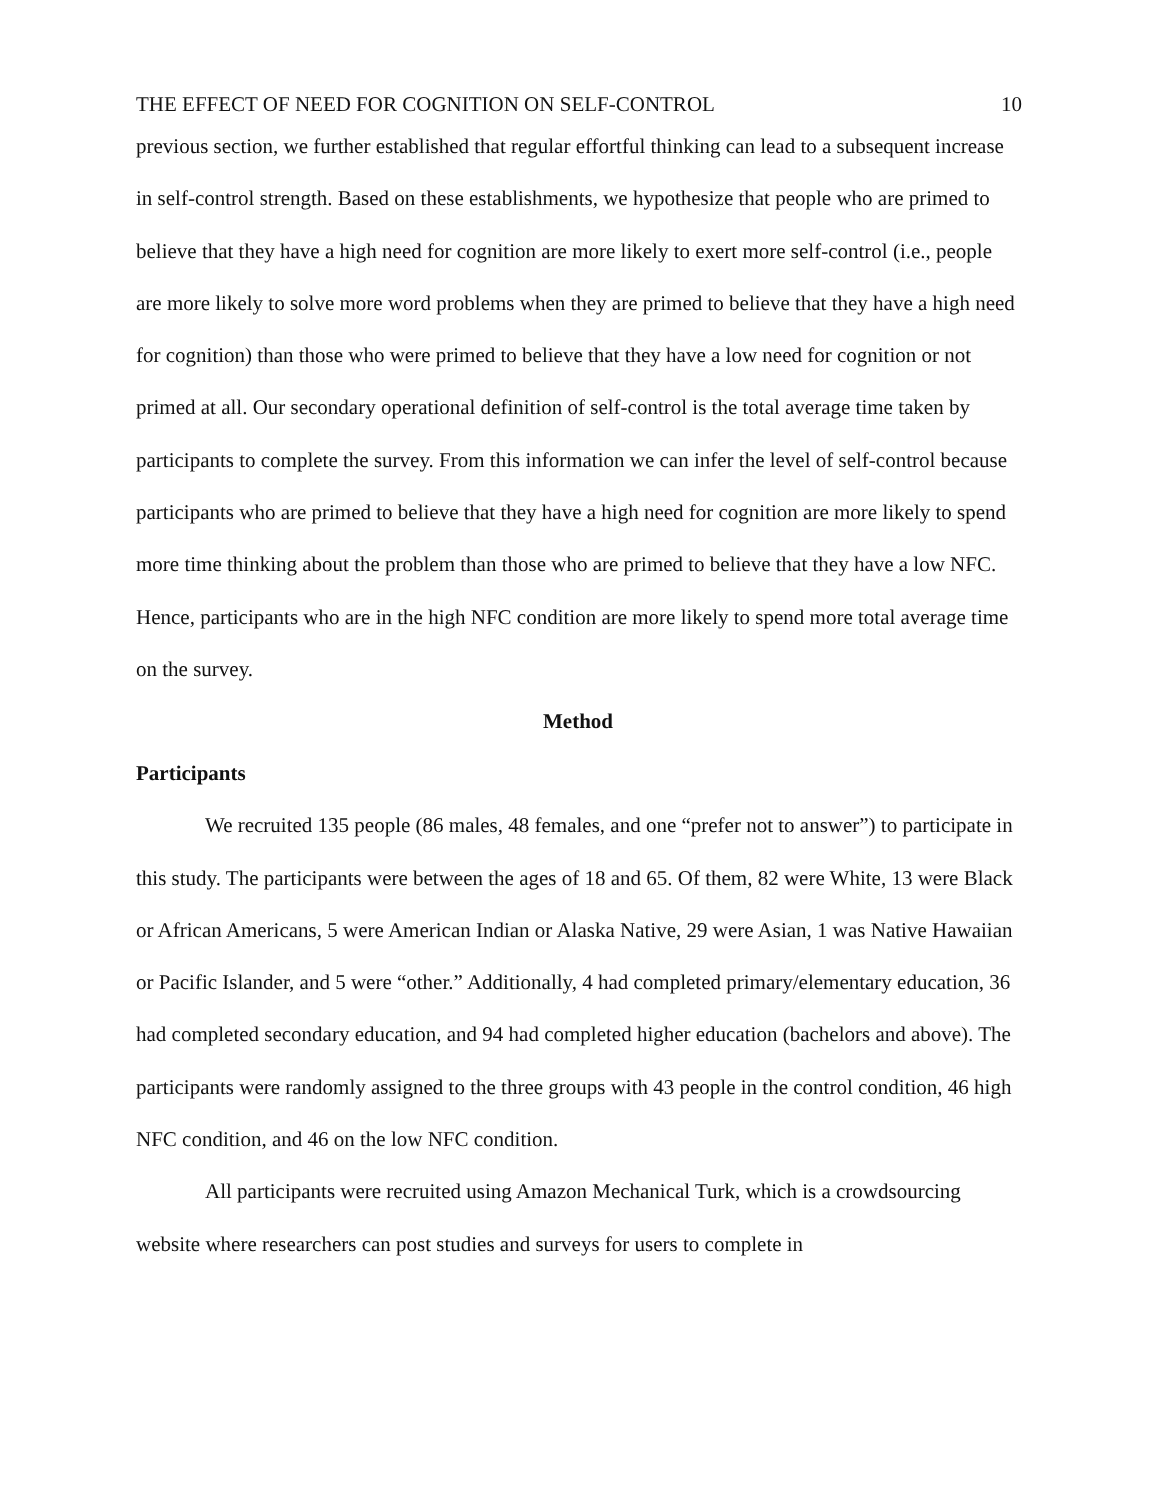THE EFFECT OF NEED FOR COGNITION ON SELF-CONTROL 10
previous section, we further established that regular effortful thinking can lead to a subsequent increase in self-control strength. Based on these establishments, we hypothesize that people who are primed to believe that they have a high need for cognition are more likely to exert more self-control (i.e., people are more likely to solve more word problems when they are primed to believe that they have a high need for cognition) than those who were primed to believe that they have a low need for cognition or not primed at all. Our secondary operational definition of self-control is the total average time taken by participants to complete the survey. From this information we can infer the level of self-control because participants who are primed to believe that they have a high need for cognition are more likely to spend more time thinking about the problem than those who are primed to believe that they have a low NFC. Hence, participants who are in the high NFC condition are more likely to spend more total average time on the survey.
Method
Participants
We recruited 135 people (86 males, 48 females, and one “prefer not to answer”) to participate in this study. The participants were between the ages of 18 and 65. Of them, 82 were White, 13 were Black or African Americans, 5 were American Indian or Alaska Native, 29 were Asian, 1 was Native Hawaiian or Pacific Islander, and 5 were “other.” Additionally, 4 had completed primary/elementary education, 36 had completed secondary education, and 94 had completed higher education (bachelors and above). The participants were randomly assigned to the three groups with 43 people in the control condition, 46 high NFC condition, and 46 on the low NFC condition.
All participants were recruited using Amazon Mechanical Turk, which is a crowdsourcing website where researchers can post studies and surveys for users to complete in